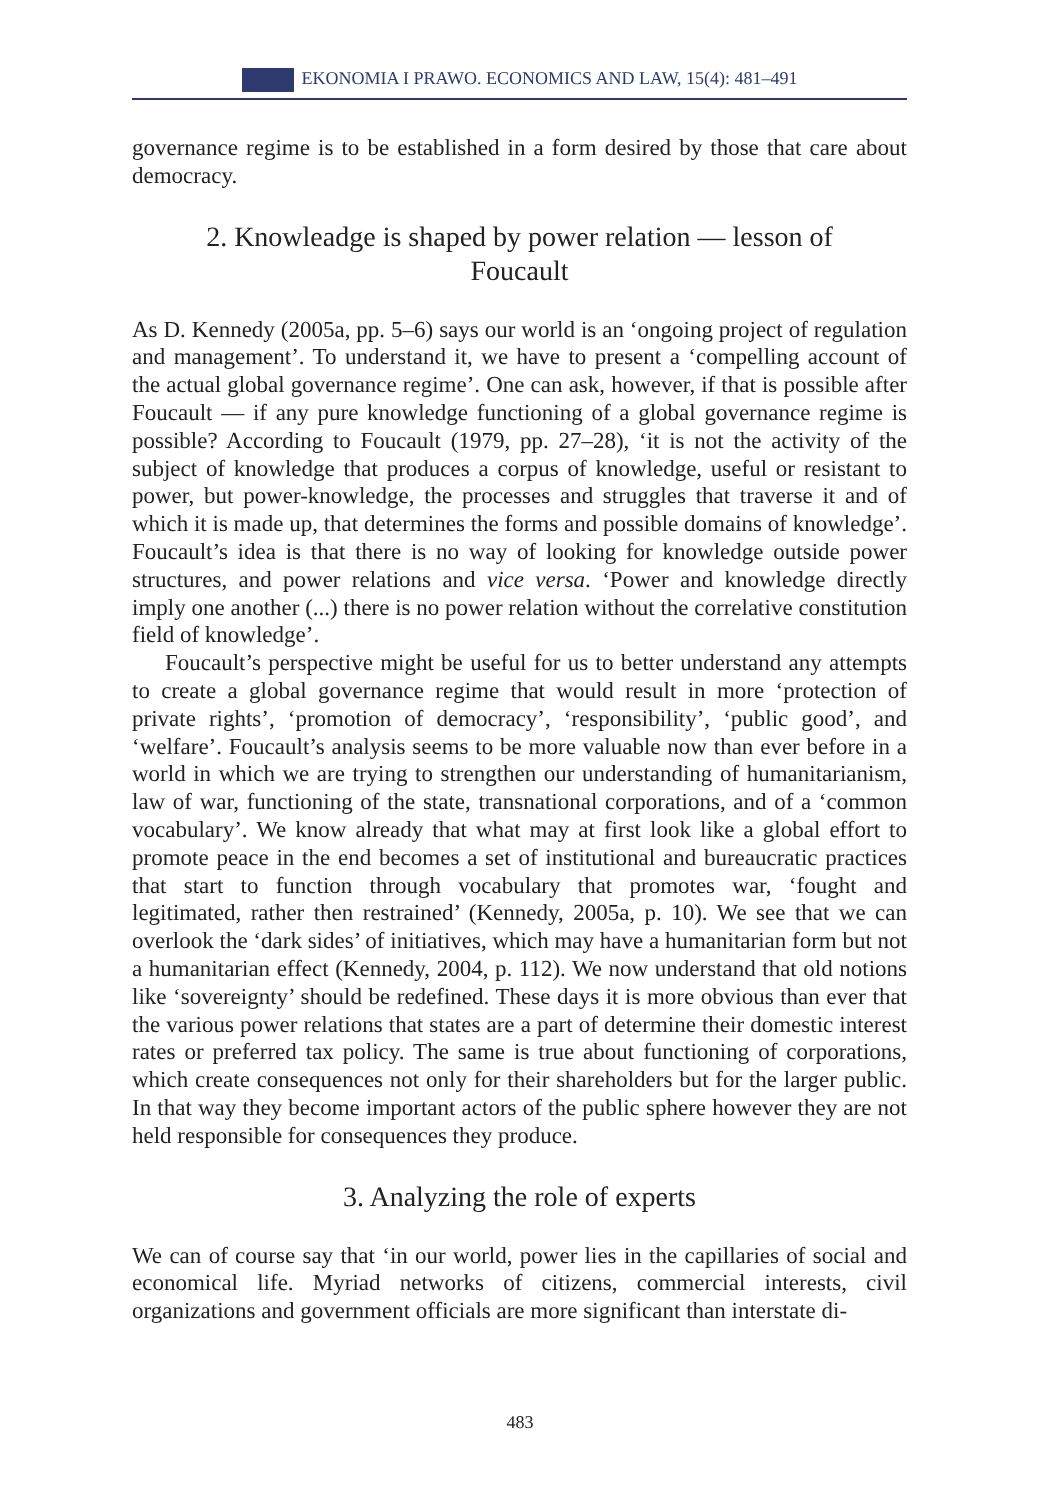EKONOMIA I PRAWO. ECONOMICS AND LAW, 15(4): 481–491
governance regime is to be established in a form desired by those that care about democracy.
2. Knowleadge is shaped by power relation — lesson of Foucault
As D. Kennedy (2005a, pp. 5–6) says our world is an ‘ongoing project of regulation and management’. To understand it, we have to present a ‘compelling account of the actual global governance regime’. One can ask, however, if that is possible after Foucault — if any pure knowledge functioning of a global governance regime is possible? According to Foucault (1979, pp. 27–28), ‘it is not the activity of the subject of knowledge that produces a corpus of knowledge, useful or resistant to power, but power-knowledge, the processes and struggles that traverse it and of which it is made up, that determines the forms and possible domains of knowledge’. Foucault’s idea is that there is no way of looking for knowledge outside power structures, and power relations and vice versa. ‘Power and knowledge directly imply one another (...) there is no power relation without the correlative constitution field of knowledge’.
Foucault’s perspective might be useful for us to better understand any attempts to create a global governance regime that would result in more ‘protection of private rights’, ‘promotion of democracy’, ‘responsibility’, ‘public good’, and ‘welfare’. Foucault’s analysis seems to be more valuable now than ever before in a world in which we are trying to strengthen our understanding of humanitarianism, law of war, functioning of the state, transnational corporations, and of a ‘common vocabulary’. We know already that what may at first look like a global effort to promote peace in the end becomes a set of institutional and bureaucratic practices that start to function through vocabulary that promotes war, ‘fought and legitimated, rather then restrained’ (Kennedy, 2005a, p. 10). We see that we can overlook the ‘dark sides’ of initiatives, which may have a humanitarian form but not a humanitarian effect (Kennedy, 2004, p. 112). We now understand that old notions like ‘sovereignty’ should be redefined. These days it is more obvious than ever that the various power relations that states are a part of determine their domestic interest rates or preferred tax policy. The same is true about functioning of corporations, which create consequences not only for their shareholders but for the larger public. In that way they become important actors of the public sphere however they are not held responsible for consequences they produce.
3. Analyzing the role of experts
We can of course say that ‘in our world, power lies in the capillaries of social and economical life. Myriad networks of citizens, commercial interests, civil organizations and government officials are more significant than interstate di-
483